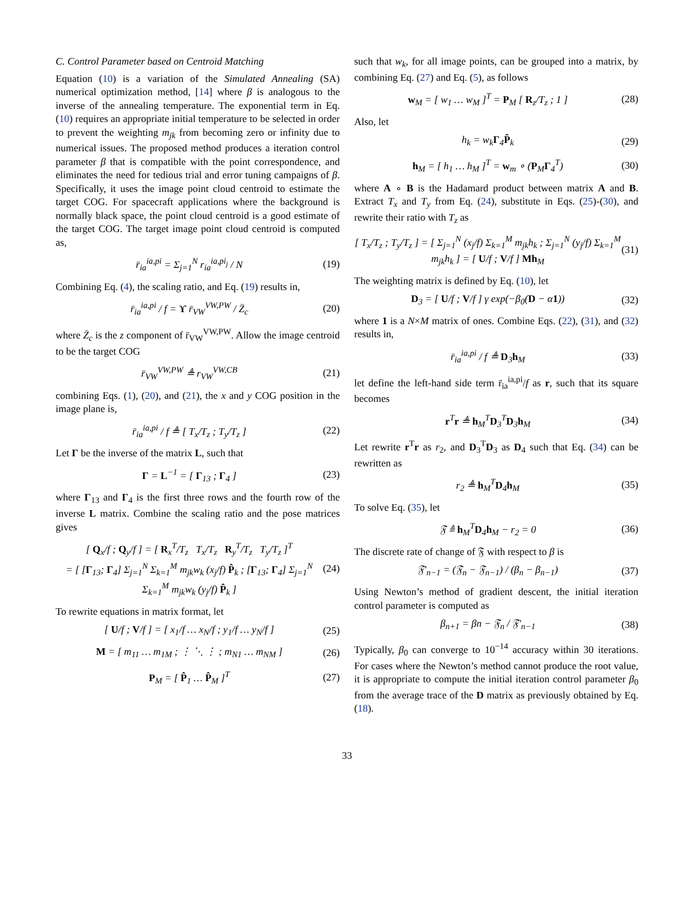C. Control Parameter based on Centroid Matching
Equation (10) is a variation of the Simulated Annealing (SA) numerical optimization method, [14] where β is analogous to the inverse of the annealing temperature. The exponential term in Eq. (10) requires an appropriate initial temperature to be selected in order to prevent the weighting m<sub>jk</sub> from becoming zero or infinity due to numerical issues. The proposed method produces a iteration control parameter β that is compatible with the point correspondence, and eliminates the need for tedious trial and error tuning campaigns of β. Specifically, it uses the image point cloud centroid to estimate the target COG. For spacecraft applications where the background is normally black space, the point cloud centroid is a good estimate of the target COG. The target image point cloud centroid is computed as,
r̄<sub>ia</sub><sup>ia,pi</sup> = Σ<sub>j=1</sub><sup>N</sup> r<sub>ia</sub><sup>ia,pi<sub>j</sub></sup> / N (19)
Combining Eq. (4), the scaling ratio, and Eq. (19) results in,
r̄<sub>ia</sub><sup>ia,pi</sup> / f = ϒ r̄<sub>VW</sub><sup>VW,PW</sup> / Z̄<sub>c</sub> (20)
where Z̄<sub>c</sub> is the z component of r̄<sub>VW</sub><sup>VW,PW</sup>. Allow the image centroid to be the target COG
r̄<sub>VW</sub><sup>VW,PW</sup> ≜ r<sub>VW</sub><sup>VW,CB</sup> (21)
combining Eqs. (1), (20), and (21), the x and y COG position in the image plane is,
r̄<sub>ia</sub><sup>ia,pi</sup> / f ≜ [ T<sub>x</sub>/T<sub>z</sub> ; T<sub>y</sub>/T<sub>z</sub> ] (22)
Let Γ be the inverse of the matrix L, such that
Γ = L<sup>−1</sup> = [ Γ<sub>13</sub> ; Γ<sub>4</sub> ] (23)
where Γ<sub>13</sub> and Γ<sub>4</sub> is the first three rows and the fourth row of the inverse L matrix. Combine the scaling ratio and the pose matrices gives
[ Q<sub>x</sub>/f ; Q<sub>y</sub>/f ] = [ R<sub>x</sub><sup>T</sup>/T<sub>z</sub> T<sub>x</sub>/T<sub>z</sub> R<sub>y</sub><sup>T</sup>/T<sub>z</sub> T<sub>y</sub>/T<sub>z</sub> ]<sup>T</sup>
= [ [Γ<sub>13</sub>; Γ<sub>4</sub>] Σ<sub>j=1</sub><sup>N</sup> Σ<sub>k=1</sub><sup>M</sup> m<sub>jk</sub>w<sub>k</sub> (x<sub>j</sub>/f) P̂<sub>k</sub> ; [Γ<sub>13</sub>; Γ<sub>4</sub>] Σ<sub>j=1</sub><sup>N</sup> Σ<sub>k=1</sub><sup>M</sup> m<sub>jk</sub>w<sub>k</sub> (y<sub>j</sub>/f) P̂<sub>k</sub> ] (24)
To rewrite equations in matrix format, let
[ U/f ; V/f ] = [ x<sub>1</sub>/f … x<sub>N</sub>/f ; y<sub>1</sub>/f … y<sub>N</sub>/f ] (25)
M = [ m<sub>11</sub> … m<sub>1M</sub> ; ⋮ ⋱ ⋮ ; m<sub>N1</sub> … m<sub>NM</sub> ] (26)
P<sub>M</sub> = [ P̂<sub>1</sub> … P̂<sub>M</sub> ]<sup>T</sup> (27)
such that w<sub>k</sub>, for all image points, can be grouped into a matrix, by combining Eq. (27) and Eq. (5), as follows
w<sub>M</sub> = [ w<sub>1</sub> … w<sub>M</sub> ]<sup>T</sup> = P<sub>M</sub> [ R<sub>z</sub>/T<sub>z</sub> ; 1 ] (28)
Also, let
h<sub>k</sub> = w<sub>k</sub>Γ<sub>4</sub>P̂<sub>k</sub> (29)
h<sub>M</sub> = [ h<sub>1</sub> … h<sub>M</sub> ]<sup>T</sup> = w<sub>m</sub> ∘ (P<sub>M</sub>Γ<sub>4</sub><sup>T</sup>) (30)
where A ∘ B is the Hadamard product between matrix A and B. Extract T<sub>x</sub> and T<sub>y</sub> from Eq. (24), substitute in Eqs. (25)-(30), and rewrite their ratio with T<sub>z</sub> as
[ T<sub>x</sub>/T<sub>z</sub> ; T<sub>y</sub>/T<sub>z</sub> ] = [ Σ<sub>j=1</sub><sup>N</sup> (x<sub>j</sub>/f) Σ<sub>k=1</sub><sup>M</sup> m<sub>jk</sub>h<sub>k</sub> ; Σ<sub>j=1</sub><sup>N</sup> (y<sub>j</sub>/f) Σ<sub>k=1</sub><sup>M</sup> m<sub>jk</sub>h<sub>k</sub> ] = [ U/f ; V/f ] Mh<sub>M</sub> (31)
The weighting matrix is defined by Eq. (10), let
D<sub>3</sub> = [ U/f ; V/f ] γ exp(−β<sub>0</sub>(D − α1)) (32)
where 1 is a N×M matrix of ones. Combine Eqs. (22), (31), and (32) results in,
r̄<sub>ia</sub><sup>ia,pi</sup> / f ≜ D<sub>3</sub>h<sub>M</sub> (33)
let define the left-hand side term r̄<sub>ia</sub><sup>ia,pi</sup>/f as r, such that its square becomes
r<sup>T</sup>r ≜ h<sub>M</sub><sup>T</sup>D<sub>3</sub><sup>T</sup>D<sub>3</sub>h<sub>M</sub> (34)
Let rewrite r<sup>T</sup>r as r<sub>2</sub>, and D<sub>3</sub><sup>T</sup>D<sub>3</sub> as D<sub>4</sub> such that Eq. (34) can be rewritten as
r<sub>2</sub> ≜ h<sub>M</sub><sup>T</sup>D<sub>4</sub>h<sub>M</sub> (35)
To solve Eq. (35), let
𝔉 ≜ h<sub>M</sub><sup>T</sup>D<sub>4</sub>h<sub>M</sub> − r<sub>2</sub> = 0 (36)
The discrete rate of change of 𝔉 with respect to β is
𝔉′<sub>n−1</sub> = (𝔉<sub>n</sub> − 𝔉<sub>n−1</sub>) / (β<sub>n</sub> − β<sub>n−1</sub>) (37)
Using Newton’s method of gradient descent, the initial iteration control parameter is computed as
β<sub>n+1</sub> = βn − 𝔉<sub>n</sub> / 𝔉′<sub>n−1</sub> (38)
Typically, β<sub>0</sub> can converge to 10<sup>−14</sup> accuracy within 30 iterations. For cases where the Newton’s method cannot produce the root value, it is appropriate to compute the initial iteration control parameter β<sub>0</sub> from the average trace of the D matrix as previously obtained by Eq. (18).
33